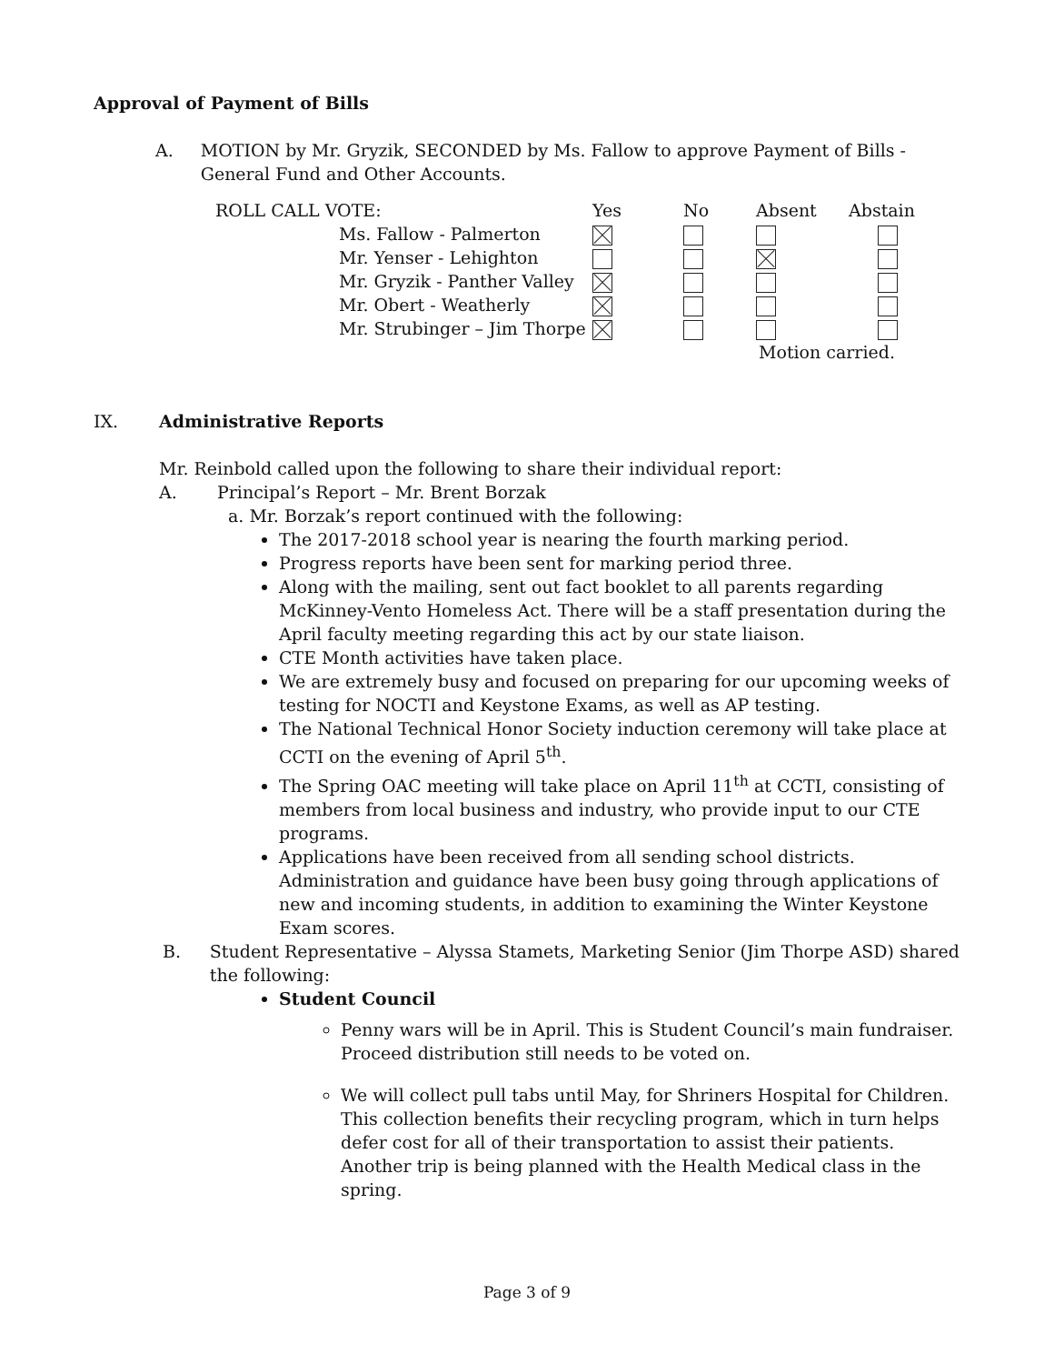Approval of Payment of Bills
A. MOTION by Mr. Gryzik, SECONDED by Ms. Fallow to approve Payment of Bills - General Fund and Other Accounts.
| ROLL CALL VOTE: | Yes | No | Absent | Abstain |
| Ms. Fallow - Palmerton | | | | |
| Mr. Yenser - Lehighton | | | | |
| Mr. Gryzik - Panther Valley | | | | |
| Mr. Obert - Weatherly | | | | |
| Mr. Strubinger – Jim Thorpe | | | | |
| | | | Motion carried. | |
IX. Administrative Reports
Mr. Reinbold called upon the following to share their individual report:
A. Principal’s Report – Mr. Brent Borzak
a. Mr. Borzak’s report continued with the following:
The 2017-2018 school year is nearing the fourth marking period.
Progress reports have been sent for marking period three.
Along with the mailing, sent out fact booklet to all parents regarding McKinney-Vento Homeless Act. There will be a staff presentation during the April faculty meeting regarding this act by our state liaison.
CTE Month activities have taken place.
We are extremely busy and focused on preparing for our upcoming weeks of testing for NOCTI and Keystone Exams, as well as AP testing.
The National Technical Honor Society induction ceremony will take place at CCTI on the evening of April 5<sup>th</sup>.
The Spring OAC meeting will take place on April 11<sup>th</sup> at CCTI, consisting of members from local business and industry, who provide input to our CTE programs.
Applications have been received from all sending school districts. Administration and guidance have been busy going through applications of new and incoming students, in addition to examining the Winter Keystone Exam scores.
B. Student Representative – Alyssa Stamets, Marketing Senior (Jim Thorpe ASD) shared the following:
Student Council
Penny wars will be in April. This is Student Council’s main fundraiser. Proceed distribution still needs to be voted on.
We will collect pull tabs until May, for Shriners Hospital for Children. This collection benefits their recycling program, which in turn helps defer cost for all of their transportation to assist their patients. Another trip is being planned with the Health Medical class in the spring.
Page 3 of 9